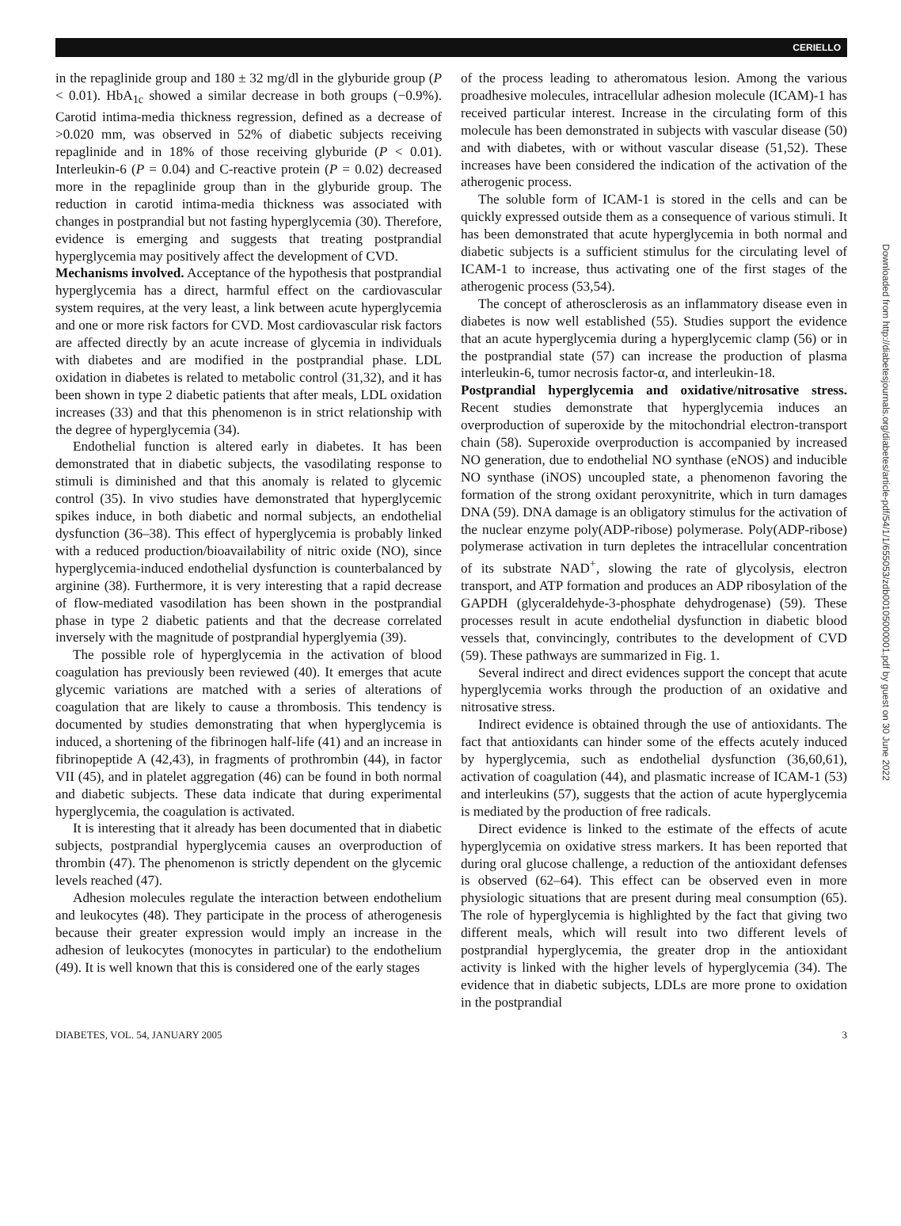CERIELLO
Downloaded from http://diabetesjournals.org/diabetes/article-pdf/54/1/1/655053/zdb00105000001.pdf by guest on 30 June 2022
in the repaglinide group and 180 ± 32 mg/dl in the glyburide group (P < 0.01). HbA<sub>1c</sub> showed a similar decrease in both groups (−0.9%). Carotid intima-media thickness regression, defined as a decrease of >0.020 mm, was observed in 52% of diabetic subjects receiving repaglinide and in 18% of those receiving glyburide (P < 0.01). Interleukin-6 (P = 0.04) and C-reactive protein (P = 0.02) decreased more in the repaglinide group than in the glyburide group. The reduction in carotid intima-media thickness was associated with changes in postprandial but not fasting hyperglycemia (30). Therefore, evidence is emerging and suggests that treating postprandial hyperglycemia may positively affect the development of CVD.
Mechanisms involved. Acceptance of the hypothesis that postprandial hyperglycemia has a direct, harmful effect on the cardiovascular system requires, at the very least, a link between acute hyperglycemia and one or more risk factors for CVD. Most cardiovascular risk factors are affected directly by an acute increase of glycemia in individuals with diabetes and are modified in the postprandial phase. LDL oxidation in diabetes is related to metabolic control (31,32), and it has been shown in type 2 diabetic patients that after meals, LDL oxidation increases (33) and that this phenomenon is in strict relationship with the degree of hyperglycemia (34).
Endothelial function is altered early in diabetes. It has been demonstrated that in diabetic subjects, the vasodilating response to stimuli is diminished and that this anomaly is related to glycemic control (35). In vivo studies have demonstrated that hyperglycemic spikes induce, in both diabetic and normal subjects, an endothelial dysfunction (36–38). This effect of hyperglycemia is probably linked with a reduced production/bioavailability of nitric oxide (NO), since hyperglycemia-induced endothelial dysfunction is counterbalanced by arginine (38). Furthermore, it is very interesting that a rapid decrease of flow-mediated vasodilation has been shown in the postprandial phase in type 2 diabetic patients and that the decrease correlated inversely with the magnitude of postprandial hyperglyemia (39).
The possible role of hyperglycemia in the activation of blood coagulation has previously been reviewed (40). It emerges that acute glycemic variations are matched with a series of alterations of coagulation that are likely to cause a thrombosis. This tendency is documented by studies demonstrating that when hyperglycemia is induced, a shortening of the fibrinogen half-life (41) and an increase in fibrinopeptide A (42,43), in fragments of prothrombin (44), in factor VII (45), and in platelet aggregation (46) can be found in both normal and diabetic subjects. These data indicate that during experimental hyperglycemia, the coagulation is activated.
It is interesting that it already has been documented that in diabetic subjects, postprandial hyperglycemia causes an overproduction of thrombin (47). The phenomenon is strictly dependent on the glycemic levels reached (47).
Adhesion molecules regulate the interaction between endothelium and leukocytes (48). They participate in the process of atherogenesis because their greater expression would imply an increase in the adhesion of leukocytes (monocytes in particular) to the endothelium (49). It is well known that this is considered one of the early stages
of the process leading to atheromatous lesion. Among the various proadhesive molecules, intracellular adhesion molecule (ICAM)-1 has received particular interest. Increase in the circulating form of this molecule has been demonstrated in subjects with vascular disease (50) and with diabetes, with or without vascular disease (51,52). These increases have been considered the indication of the activation of the atherogenic process.
The soluble form of ICAM-1 is stored in the cells and can be quickly expressed outside them as a consequence of various stimuli. It has been demonstrated that acute hyperglycemia in both normal and diabetic subjects is a sufficient stimulus for the circulating level of ICAM-1 to increase, thus activating one of the first stages of the atherogenic process (53,54).
The concept of atherosclerosis as an inflammatory disease even in diabetes is now well established (55). Studies support the evidence that an acute hyperglycemia during a hyperglycemic clamp (56) or in the postprandial state (57) can increase the production of plasma interleukin-6, tumor necrosis factor-α, and interleukin-18.
Postprandial hyperglycemia and oxidative/nitrosative stress. Recent studies demonstrate that hyperglycemia induces an overproduction of superoxide by the mitochondrial electron-transport chain (58). Superoxide overproduction is accompanied by increased NO generation, due to endothelial NO synthase (eNOS) and inducible NO synthase (iNOS) uncoupled state, a phenomenon favoring the formation of the strong oxidant peroxynitrite, which in turn damages DNA (59). DNA damage is an obligatory stimulus for the activation of the nuclear enzyme poly(ADP-ribose) polymerase. Poly(ADP-ribose) polymerase activation in turn depletes the intracellular concentration of its substrate NAD<sup>+</sup>, slowing the rate of glycolysis, electron transport, and ATP formation and produces an ADP ribosylation of the GAPDH (glyceraldehyde-3-phosphate dehydrogenase) (59). These processes result in acute endothelial dysfunction in diabetic blood vessels that, convincingly, contributes to the development of CVD (59). These pathways are summarized in Fig. 1.
Several indirect and direct evidences support the concept that acute hyperglycemia works through the production of an oxidative and nitrosative stress.
Indirect evidence is obtained through the use of antioxidants. The fact that antioxidants can hinder some of the effects acutely induced by hyperglycemia, such as endothelial dysfunction (36,60,61), activation of coagulation (44), and plasmatic increase of ICAM-1 (53) and interleukins (57), suggests that the action of acute hyperglycemia is mediated by the production of free radicals.
Direct evidence is linked to the estimate of the effects of acute hyperglycemia on oxidative stress markers. It has been reported that during oral glucose challenge, a reduction of the antioxidant defenses is observed (62–64). This effect can be observed even in more physiologic situations that are present during meal consumption (65). The role of hyperglycemia is highlighted by the fact that giving two different meals, which will result into two different levels of postprandial hyperglycemia, the greater drop in the antioxidant activity is linked with the higher levels of hyperglycemia (34). The evidence that in diabetic subjects, LDLs are more prone to oxidation in the postprandial
DIABETES, VOL. 54, JANUARY 2005 3